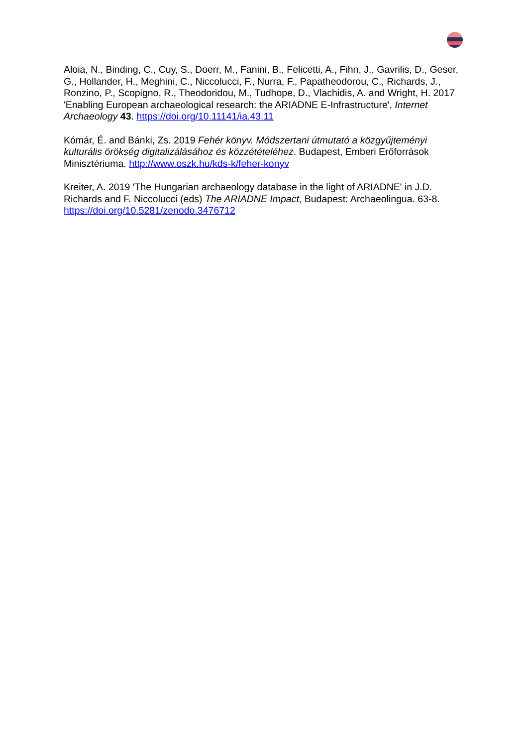Aloia, N., Binding, C., Cuy, S., Doerr, M., Fanini, B., Felicetti, A., Fihn, J., Gavrilis, D., Geser, G., Hollander, H., Meghini, C., Niccolucci, F., Nurra, F., Papatheodorou, C., Richards, J., Ronzino, P., Scopigno, R., Theodoridou, M., Tudhope, D., Vlachidis, A. and Wright, H. 2017 'Enabling European archaeological research: the ARIADNE E-Infrastructure', Internet Archaeology 43. https://doi.org/10.11141/ia.43.11
Kómár, É. and Bánki, Zs. 2019 Fehér könyv. Módszertani útmutató a közgyűjteményi kulturális örökség digitalizálásához és közzétételéhez. Budapest, Emberi Erőforrások Minisztériuma. http://www.oszk.hu/kds-k/feher-konyv
Kreiter, A. 2019 'The Hungarian archaeology database in the light of ARIADNE' in J.D. Richards and F. Niccolucci (eds) The ARIADNE Impact, Budapest: Archaeolingua. 63-8. https://doi.org/10.5281/zenodo.3476712